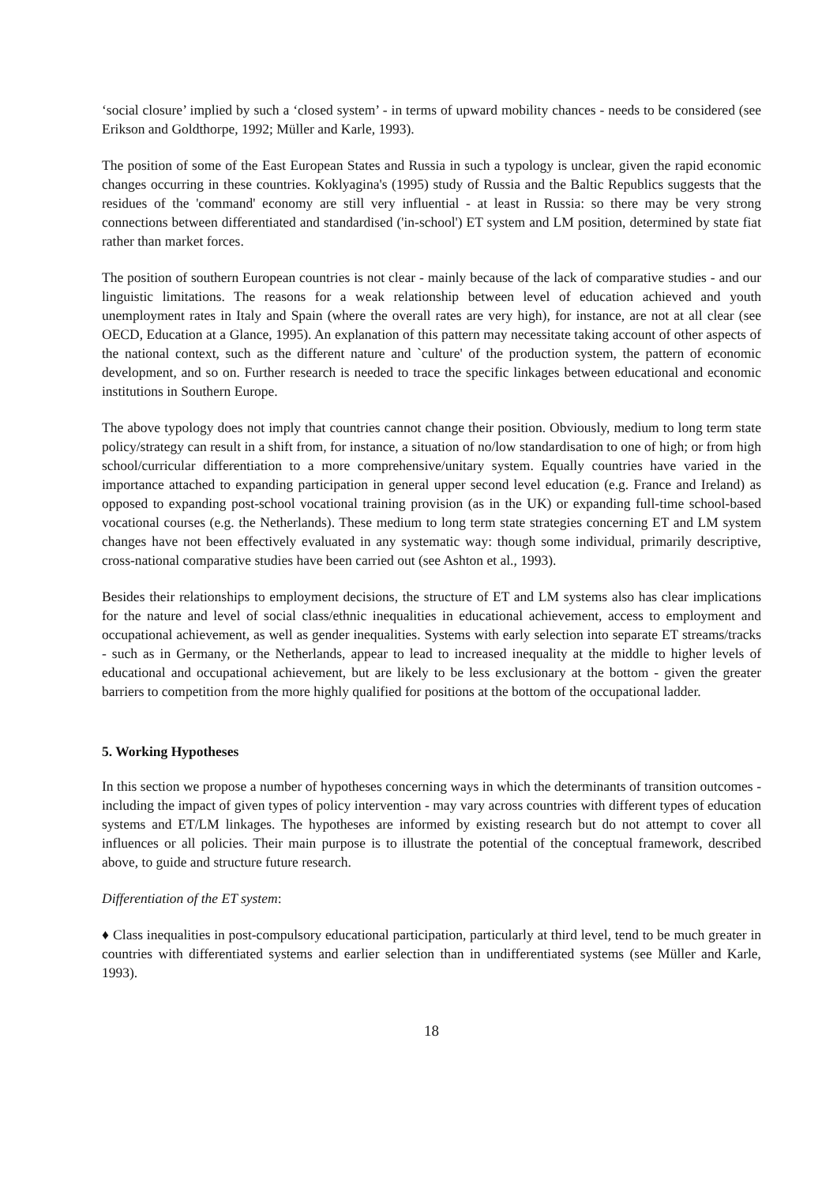‘social closure’ implied by such a ‘closed system’ - in terms of upward mobility chances - needs to be considered (see Erikson and Goldthorpe, 1992; Müller and Karle, 1993).
The position of some of the East European States and Russia in such a typology is unclear, given the rapid economic changes occurring in these countries. Koklyagina's (1995) study of Russia and the Baltic Republics suggests that the residues of the 'command' economy are still very influential - at least in Russia: so there may be very strong connections between differentiated and standardised ('in-school') ET system and LM position, determined by state fiat rather than market forces.
The position of southern European countries is not clear - mainly because of the lack of comparative studies - and our linguistic limitations. The reasons for a weak relationship between level of education achieved and youth unemployment rates in Italy and Spain (where the overall rates are very high), for instance, are not at all clear (see OECD, Education at a Glance, 1995). An explanation of this pattern may necessitate taking account of other aspects of the national context, such as the different nature and `culture' of the production system, the pattern of economic development, and so on. Further research is needed to trace the specific linkages between educational and economic institutions in Southern Europe.
The above typology does not imply that countries cannot change their position. Obviously, medium to long term state policy/strategy can result in a shift from, for instance, a situation of no/low standardisation to one of high; or from high school/curricular differentiation to a more comprehensive/unitary system. Equally countries have varied in the importance attached to expanding participation in general upper second level education (e.g. France and Ireland) as opposed to expanding post-school vocational training provision (as in the UK) or expanding full-time school-based vocational courses (e.g. the Netherlands). These medium to long term state strategies concerning ET and LM system changes have not been effectively evaluated in any systematic way: though some individual, primarily descriptive, cross-national comparative studies have been carried out (see Ashton et al., 1993).
Besides their relationships to employment decisions, the structure of ET and LM systems also has clear implications for the nature and level of social class/ethnic inequalities in educational achievement, access to employment and occupational achievement, as well as gender inequalities. Systems with early selection into separate ET streams/tracks - such as in Germany, or the Netherlands, appear to lead to increased inequality at the middle to higher levels of educational and occupational achievement, but are likely to be less exclusionary at the bottom - given the greater barriers to competition from the more highly qualified for positions at the bottom of the occupational ladder.
5. Working Hypotheses
In this section we propose a number of hypotheses concerning ways in which the determinants of transition outcomes - including the impact of given types of policy intervention - may vary across countries with different types of education systems and ET/LM linkages. The hypotheses are informed by existing research but do not attempt to cover all influences or all policies. Their main purpose is to illustrate the potential of the conceptual framework, described above, to guide and structure future research.
Differentiation of the ET system:
♦ Class inequalities in post-compulsory educational participation, particularly at third level, tend to be much greater in countries with differentiated systems and earlier selection than in undifferentiated systems (see Müller and Karle, 1993).
18